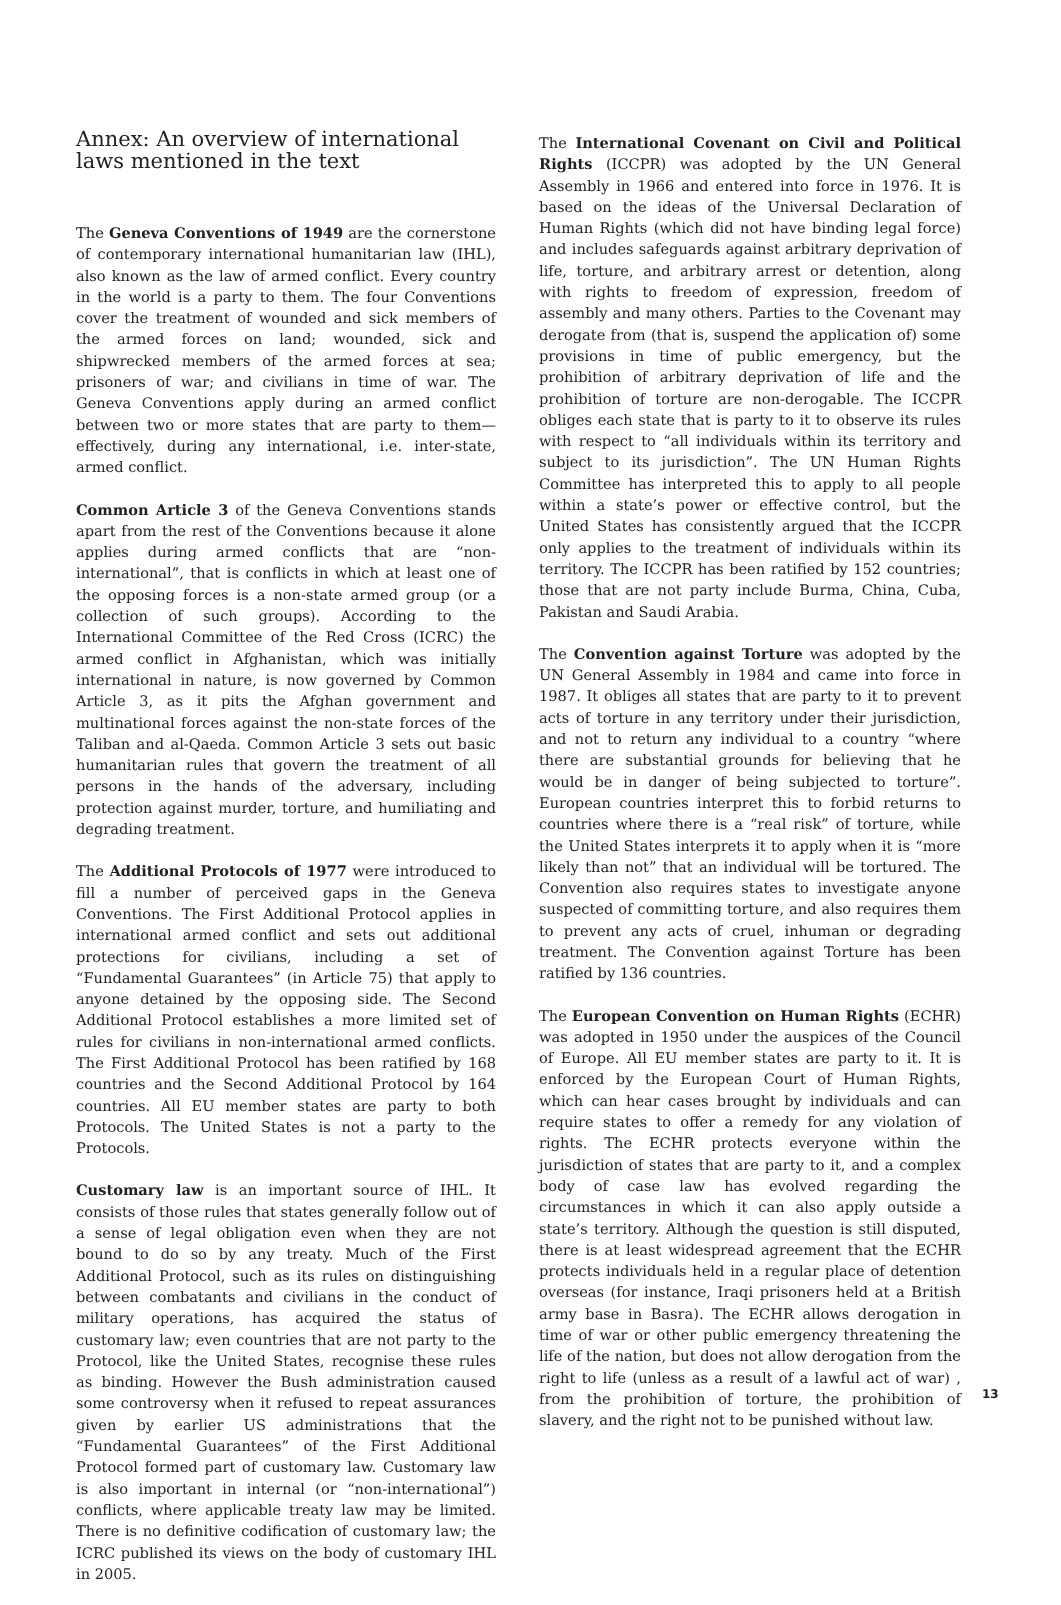Annex: An overview of international laws mentioned in the text
The Geneva Conventions of 1949 are the cornerstone of contemporary international humanitarian law (IHL), also known as the law of armed conflict. Every country in the world is a party to them. The four Conventions cover the treatment of wounded and sick members of the armed forces on land; wounded, sick and shipwrecked members of the armed forces at sea; prisoners of war; and civilians in time of war. The Geneva Conventions apply during an armed conflict between two or more states that are party to them—effectively, during any international, i.e. inter-state, armed conflict.
Common Article 3 of the Geneva Conventions stands apart from the rest of the Conventions because it alone applies during armed conflicts that are “non-international”, that is conflicts in which at least one of the opposing forces is a non-state armed group (or a collection of such groups). According to the International Committee of the Red Cross (ICRC) the armed conflict in Afghanistan, which was initially international in nature, is now governed by Common Article 3, as it pits the Afghan government and multinational forces against the non-state forces of the Taliban and al-Qaeda. Common Article 3 sets out basic humanitarian rules that govern the treatment of all persons in the hands of the adversary, including protection against murder, torture, and humiliating and degrading treatment.
The Additional Protocols of 1977 were introduced to fill a number of perceived gaps in the Geneva Conventions. The First Additional Protocol applies in international armed conflict and sets out additional protections for civilians, including a set of “Fundamental Guarantees” (in Article 75) that apply to anyone detained by the opposing side. The Second Additional Protocol establishes a more limited set of rules for civilians in non-international armed conflicts. The First Additional Protocol has been ratified by 168 countries and the Second Additional Protocol by 164 countries. All EU member states are party to both Protocols. The United States is not a party to the Protocols.
Customary law is an important source of IHL. It consists of those rules that states generally follow out of a sense of legal obligation even when they are not bound to do so by any treaty. Much of the First Additional Protocol, such as its rules on distinguishing between combatants and civilians in the conduct of military operations, has acquired the status of customary law; even countries that are not party to the Protocol, like the United States, recognise these rules as binding. However the Bush administration caused some controversy when it refused to repeat assurances given by earlier US administrations that the “Fundamental Guarantees” of the First Additional Protocol formed part of customary law. Customary law is also important in internal (or “non-international”) conflicts, where applicable treaty law may be limited. There is no definitive codification of customary law; the ICRC published its views on the body of customary IHL in 2005.
The International Covenant on Civil and Political Rights (ICCPR) was adopted by the UN General Assembly in 1966 and entered into force in 1976. It is based on the ideas of the Universal Declaration of Human Rights (which did not have binding legal force) and includes safeguards against arbitrary deprivation of life, torture, and arbitrary arrest or detention, along with rights to freedom of expression, freedom of assembly and many others. Parties to the Covenant may derogate from (that is, suspend the application of) some provisions in time of public emergency, but the prohibition of arbitrary deprivation of life and the prohibition of torture are non-derogable. The ICCPR obliges each state that is party to it to observe its rules with respect to “all individuals within its territory and subject to its jurisdiction”. The UN Human Rights Committee has interpreted this to apply to all people within a state’s power or effective control, but the United States has consistently argued that the ICCPR only applies to the treatment of individuals within its territory. The ICCPR has been ratified by 152 countries; those that are not party include Burma, China, Cuba, Pakistan and Saudi Arabia.
The Convention against Torture was adopted by the UN General Assembly in 1984 and came into force in 1987. It obliges all states that are party to it to prevent acts of torture in any territory under their jurisdiction, and not to return any individual to a country “where there are substantial grounds for believing that he would be in danger of being subjected to torture”. European countries interpret this to forbid returns to countries where there is a “real risk” of torture, while the United States interprets it to apply when it is “more likely than not” that an individual will be tortured. The Convention also requires states to investigate anyone suspected of committing torture, and also requires them to prevent any acts of cruel, inhuman or degrading treatment. The Convention against Torture has been ratified by 136 countries.
The European Convention on Human Rights (ECHR) was adopted in 1950 under the auspices of the Council of Europe. All EU member states are party to it. It is enforced by the European Court of Human Rights, which can hear cases brought by individuals and can require states to offer a remedy for any violation of rights. The ECHR protects everyone within the jurisdiction of states that are party to it, and a complex body of case law has evolved regarding the circumstances in which it can also apply outside a state’s territory. Although the question is still disputed, there is at least widespread agreement that the ECHR protects individuals held in a regular place of detention overseas (for instance, Iraqi prisoners held at a British army base in Basra). The ECHR allows derogation in time of war or other public emergency threatening the life of the nation, but does not allow derogation from the right to life (unless as a result of a lawful act of war) , from the prohibition of torture, the prohibition of slavery, and the right not to be punished without law.
13